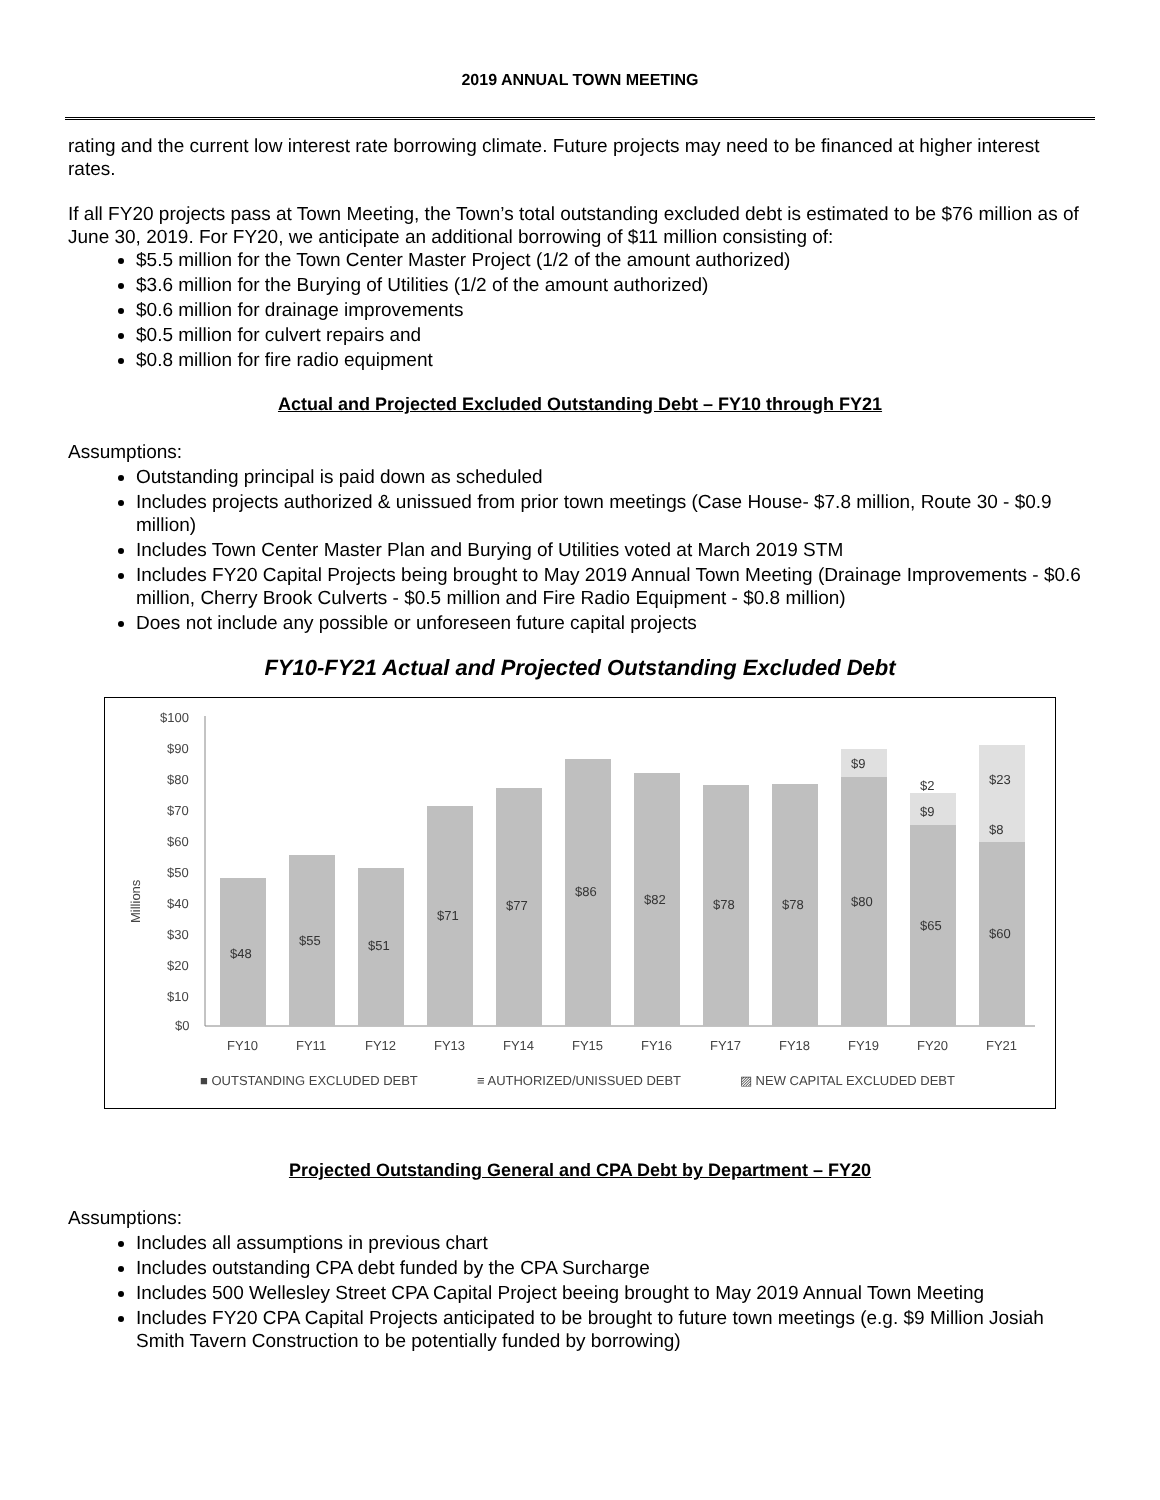2019 ANNUAL TOWN MEETING
rating and the current low interest rate borrowing climate. Future projects may need to be financed at higher interest rates.
If all FY20 projects pass at Town Meeting, the Town’s total outstanding excluded debt is estimated to be $76 million as of June 30, 2019. For FY20, we anticipate an additional borrowing of $11 million consisting of:
$5.5 million for the Town Center Master Project (1/2 of the amount authorized)
$3.6 million for the Burying of Utilities (1/2 of the amount authorized)
$0.6 million for drainage improvements
$0.5 million for culvert repairs and
$0.8 million for fire radio equipment
Actual and Projected Excluded Outstanding Debt – FY10 through FY21
Assumptions:
Outstanding principal is paid down as scheduled
Includes projects authorized & unissued from prior town meetings (Case House- $7.8 million, Route 30 - $0.9 million)
Includes Town Center Master Plan and Burying of Utilities voted at March 2019 STM
Includes FY20 Capital Projects being brought to May 2019 Annual Town Meeting (Drainage Improvements - $0.6 million, Cherry Brook Culverts - $0.5 million and Fire Radio Equipment - $0.8 million)
Does not include any possible or unforeseen future capital projects
FY10-FY21 Actual and Projected Outstanding Excluded Debt
$100
$90
$80
$70
$60
$50
$40
$30
$20
$10
$0
Millions
$48
$55
$51
$71
$77
$86
$82
$78
$78
$80
$9
$65
$9
$2
$60
$8
$23
FY10
FY11
FY12
FY13
FY14
FY15
FY16
FY17
FY18
FY19
FY20
FY21
■ OUTSTANDING EXCLUDED DEBT
≡ AUTHORIZED/UNISSUED DEBT
▨ NEW CAPITAL EXCLUDED DEBT
Projected Outstanding General and CPA Debt by Department – FY20
Assumptions:
Includes all assumptions in previous chart
Includes outstanding CPA debt funded by the CPA Surcharge
Includes 500 Wellesley Street CPA Capital Project beeing brought to May 2019 Annual Town Meeting
Includes FY20 CPA Capital Projects anticipated to be brought to future town meetings (e.g. $9 Million Josiah Smith Tavern Construction to be potentially funded by borrowing)